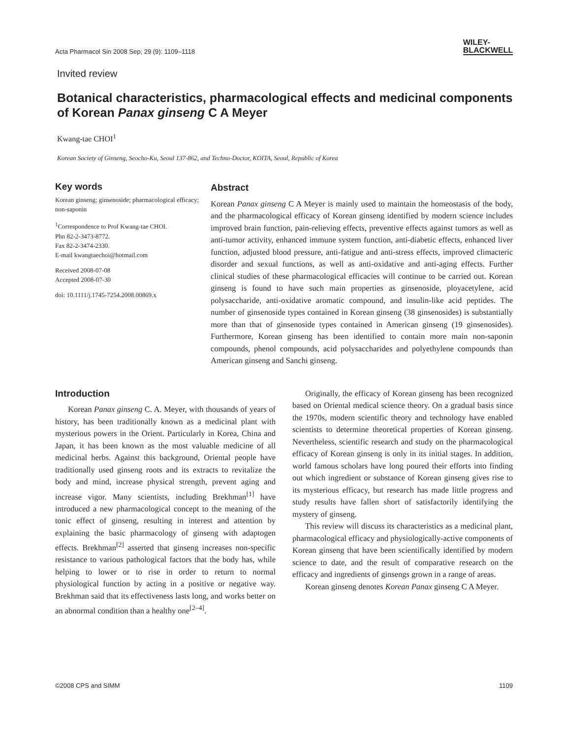Acta Pharmacol Sin 2008 Sep; 29 (9): 1109–1118 WILEY-
BLACKWELL
Invited review
Botanical characteristics, pharmacological effects and medicinal components of Korean Panax ginseng C A Meyer
Kwang-tae CHOI<sup>1</sup>
Korean Society of Ginseng, Seocho-Ku, Seoul 137-862, and Techno-Doctor, KOITA, Seoul, Republic of Korea
Key words
Korean ginseng; ginsenoside; pharmacological efficacy; non-saponin
<sup>1</sup> Correspondence to Prof Kwang-tae CHOI.
Phn 82-2-3473-8772.
Fax 82-2-3474-2330.
E-mail kwangtaechoi@hotmail.com
Received 2008-07-08
Accepted 2008-07-30
doi: 10.1111/j.1745-7254.2008.00869.x
Abstract
Korean Panax ginseng C A Meyer is mainly used to maintain the homeostasis of the body, and the pharmacological efficacy of Korean ginseng identified by modern science includes improved brain function, pain-relieving effects, preventive effects against tumors as well as anti-tumor activity, enhanced immune system function, anti-diabetic effects, enhanced liver function, adjusted blood pressure, anti-fatigue and anti-stress effects, improved climacteric disorder and sexual functions, as well as anti-oxidative and anti-aging effects. Further clinical studies of these pharmacological efficacies will continue to be carried out. Korean ginseng is found to have such main properties as ginsenoside, ployacetylene, acid polysaccharide, anti-oxidative aromatic compound, and insulin-like acid peptides. The number of ginsenoside types contained in Korean ginseng (38 ginsenosides) is substantially more than that of ginsenoside types contained in American ginseng (19 ginsenosides). Furthermore, Korean ginseng has been identified to contain more main non-saponin compounds, phenol compounds, acid polysaccharides and polyethylene compounds than American ginseng and Sanchi ginseng.
Introduction
Korean Panax ginseng C. A. Meyer, with thousands of years of history, has been traditionally known as a medicinal plant with mysterious powers in the Orient. Particularly in Korea, China and Japan, it has been known as the most valuable medicine of all medicinal herbs. Against this background, Oriental people have traditionally used ginseng roots and its extracts to revitalize the body and mind, increase physical strength, prevent aging and increase vigor. Many scientists, including Brekhman<sup>[1]</sup> have introduced a new pharmacological concept to the meaning of the tonic effect of ginseng, resulting in interest and attention by explaining the basic pharmacology of ginseng with adaptogen effects. Brekhman<sup>[2]</sup> asserted that ginseng increases non-specific resistance to various pathological factors that the body has, while helping to lower or to rise in order to return to normal physiological function by acting in a positive or negative way. Brekhman said that its effectiveness lasts long, and works better on an abnormal condition than a healthy one<sup>[2–4]</sup>.
Originally, the efficacy of Korean ginseng has been recognized based on Oriental medical science theory. On a gradual basis since the 1970s, modern scientific theory and technology have enabled scientists to determine theoretical properties of Korean ginseng. Nevertheless, scientific research and study on the pharmacological efficacy of Korean ginseng is only in its initial stages. In addition, world famous scholars have long poured their efforts into finding out which ingredient or substance of Korean ginseng gives rise to its mysterious efficacy, but research has made little progress and study results have fallen short of satisfactorily identifying the mystery of ginseng.
This review will discuss its characteristics as a medicinal plant, pharmacological efficacy and physiologically-active components of Korean ginseng that have been scientifically identified by modern science to date, and the result of comparative research on the efficacy and ingredients of ginsengs grown in a range of areas.
Korean ginseng denotes Korean Panax ginseng C A Meyer.
©2008 CPS and SIMM 1109